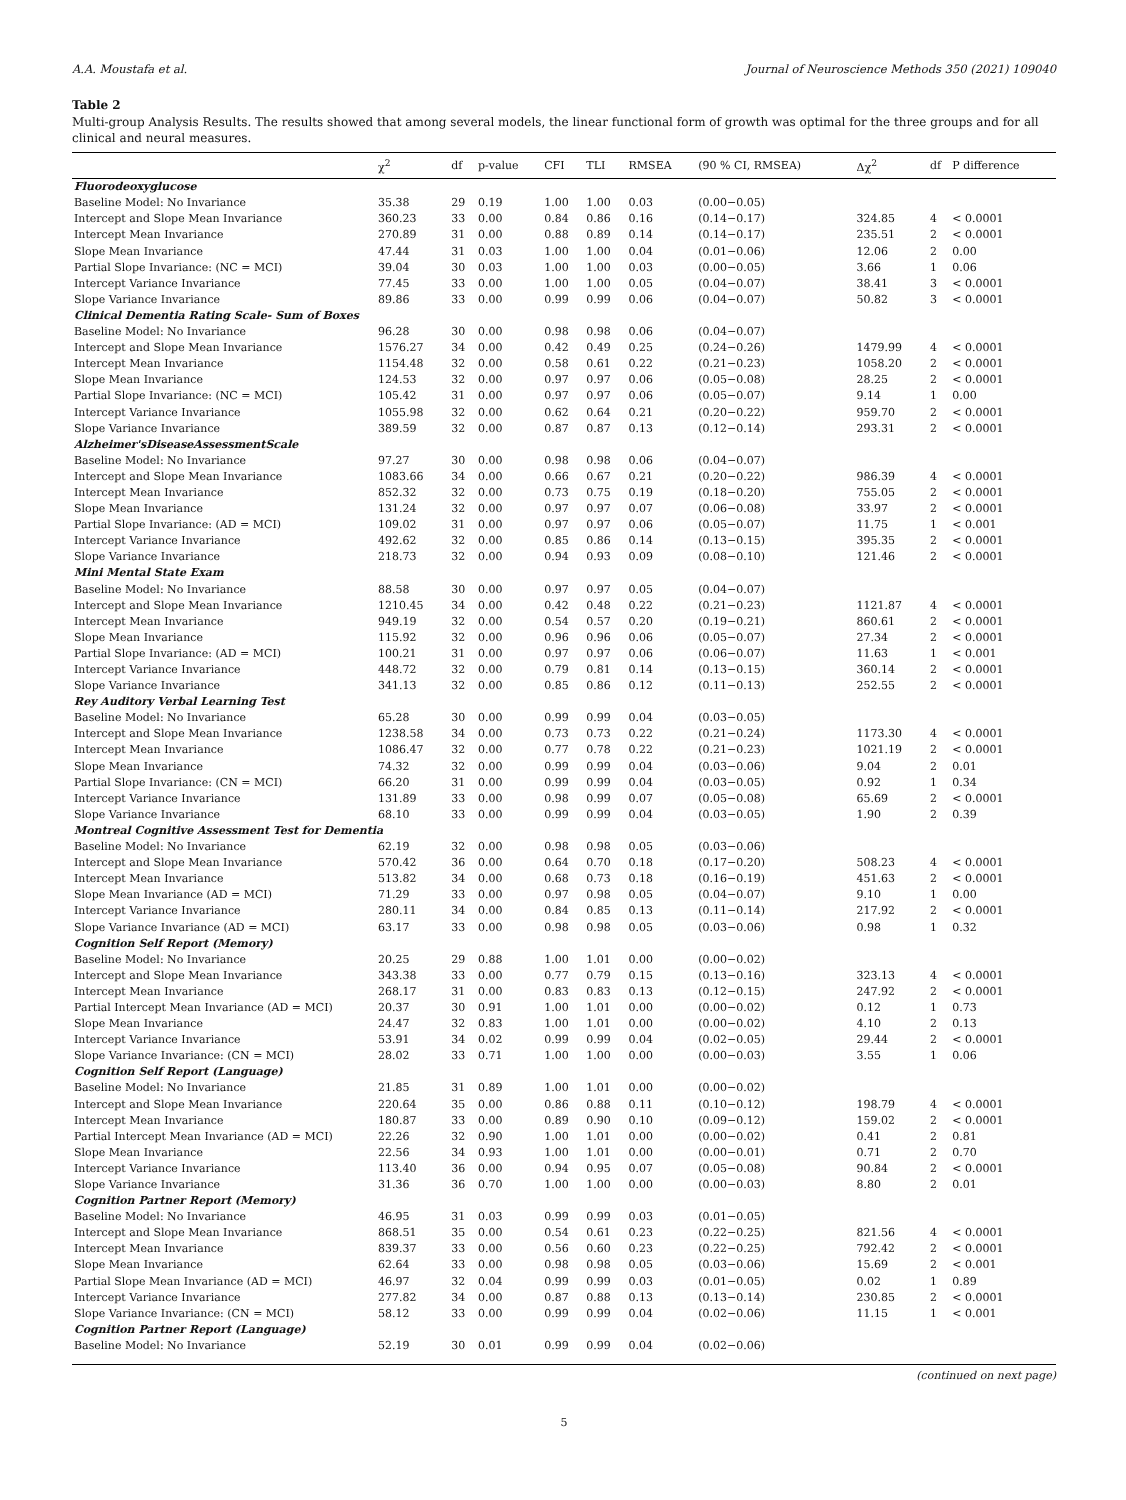A.A. Moustafa et al. Journal of Neuroscience Methods 350 (2021) 109040
Table 2
Multi-group Analysis Results. The results showed that among several models, the linear functional form of growth was optimal for the three groups and for all clinical and neural measures.
| | χ<sup>2</sup> | df | p-value | CFI | TLI | RMSEA | (90 % CI, RMSEA) | Δχ<sup>2</sup> | df | P difference |
| --- | --- | --- | --- | --- | --- | --- | --- | --- | --- | --- |
| Fluorodeoxyglucose | | | | | | | | | | |
| Baseline Model: No Invariance | 35.38 | 29 | 0.19 | 1.00 | 1.00 | 0.03 | (0.00−0.05) | | | |
| Intercept and Slope Mean Invariance | 360.23 | 33 | 0.00 | 0.84 | 0.86 | 0.16 | (0.14−0.17) | 324.85 | 4 | < 0.0001 |
| Intercept Mean Invariance | 270.89 | 31 | 0.00 | 0.88 | 0.89 | 0.14 | (0.14−0.17) | 235.51 | 2 | < 0.0001 |
| Slope Mean Invariance | 47.44 | 31 | 0.03 | 1.00 | 1.00 | 0.04 | (0.01−0.06) | 12.06 | 2 | 0.00 |
| Partial Slope Invariance: (NC = MCI) | 39.04 | 30 | 0.03 | 1.00 | 1.00 | 0.03 | (0.00−0.05) | 3.66 | 1 | 0.06 |
| Intercept Variance Invariance | 77.45 | 33 | 0.00 | 1.00 | 1.00 | 0.05 | (0.04−0.07) | 38.41 | 3 | < 0.0001 |
| Slope Variance Invariance | 89.86 | 33 | 0.00 | 0.99 | 0.99 | 0.06 | (0.04−0.07) | 50.82 | 3 | < 0.0001 |
| Clinical Dementia Rating Scale- Sum of Boxes | | | | | | | | | | |
| Baseline Model: No Invariance | 96.28 | 30 | 0.00 | 0.98 | 0.98 | 0.06 | (0.04−0.07) | | | |
| Intercept and Slope Mean Invariance | 1576.27 | 34 | 0.00 | 0.42 | 0.49 | 0.25 | (0.24−0.26) | 1479.99 | 4 | < 0.0001 |
| Intercept Mean Invariance | 1154.48 | 32 | 0.00 | 0.58 | 0.61 | 0.22 | (0.21−0.23) | 1058.20 | 2 | < 0.0001 |
| Slope Mean Invariance | 124.53 | 32 | 0.00 | 0.97 | 0.97 | 0.06 | (0.05−0.08) | 28.25 | 2 | < 0.0001 |
| Partial Slope Invariance: (NC = MCI) | 105.42 | 31 | 0.00 | 0.97 | 0.97 | 0.06 | (0.05−0.07) | 9.14 | 1 | 0.00 |
| Intercept Variance Invariance | 1055.98 | 32 | 0.00 | 0.62 | 0.64 | 0.21 | (0.20−0.22) | 959.70 | 2 | < 0.0001 |
| Slope Variance Invariance | 389.59 | 32 | 0.00 | 0.87 | 0.87 | 0.13 | (0.12−0.14) | 293.31 | 2 | < 0.0001 |
| Alzheimer'sDiseaseAssessmentScale | | | | | | | | | | |
| Baseline Model: No Invariance | 97.27 | 30 | 0.00 | 0.98 | 0.98 | 0.06 | (0.04−0.07) | | | |
| Intercept and Slope Mean Invariance | 1083.66 | 34 | 0.00 | 0.66 | 0.67 | 0.21 | (0.20−0.22) | 986.39 | 4 | < 0.0001 |
| Intercept Mean Invariance | 852.32 | 32 | 0.00 | 0.73 | 0.75 | 0.19 | (0.18−0.20) | 755.05 | 2 | < 0.0001 |
| Slope Mean Invariance | 131.24 | 32 | 0.00 | 0.97 | 0.97 | 0.07 | (0.06−0.08) | 33.97 | 2 | < 0.0001 |
| Partial Slope Invariance: (AD = MCI) | 109.02 | 31 | 0.00 | 0.97 | 0.97 | 0.06 | (0.05−0.07) | 11.75 | 1 | < 0.001 |
| Intercept Variance Invariance | 492.62 | 32 | 0.00 | 0.85 | 0.86 | 0.14 | (0.13−0.15) | 395.35 | 2 | < 0.0001 |
| Slope Variance Invariance | 218.73 | 32 | 0.00 | 0.94 | 0.93 | 0.09 | (0.08−0.10) | 121.46 | 2 | < 0.0001 |
| Mini Mental State Exam | | | | | | | | | | |
| Baseline Model: No Invariance | 88.58 | 30 | 0.00 | 0.97 | 0.97 | 0.05 | (0.04−0.07) | | | |
| Intercept and Slope Mean Invariance | 1210.45 | 34 | 0.00 | 0.42 | 0.48 | 0.22 | (0.21−0.23) | 1121.87 | 4 | < 0.0001 |
| Intercept Mean Invariance | 949.19 | 32 | 0.00 | 0.54 | 0.57 | 0.20 | (0.19−0.21) | 860.61 | 2 | < 0.0001 |
| Slope Mean Invariance | 115.92 | 32 | 0.00 | 0.96 | 0.96 | 0.06 | (0.05−0.07) | 27.34 | 2 | < 0.0001 |
| Partial Slope Invariance: (AD = MCI) | 100.21 | 31 | 0.00 | 0.97 | 0.97 | 0.06 | (0.06−0.07) | 11.63 | 1 | < 0.001 |
| Intercept Variance Invariance | 448.72 | 32 | 0.00 | 0.79 | 0.81 | 0.14 | (0.13−0.15) | 360.14 | 2 | < 0.0001 |
| Slope Variance Invariance | 341.13 | 32 | 0.00 | 0.85 | 0.86 | 0.12 | (0.11−0.13) | 252.55 | 2 | < 0.0001 |
| Rey Auditory Verbal Learning Test | | | | | | | | | | |
| Baseline Model: No Invariance | 65.28 | 30 | 0.00 | 0.99 | 0.99 | 0.04 | (0.03−0.05) | | | |
| Intercept and Slope Mean Invariance | 1238.58 | 34 | 0.00 | 0.73 | 0.73 | 0.22 | (0.21−0.24) | 1173.30 | 4 | < 0.0001 |
| Intercept Mean Invariance | 1086.47 | 32 | 0.00 | 0.77 | 0.78 | 0.22 | (0.21−0.23) | 1021.19 | 2 | < 0.0001 |
| Slope Mean Invariance | 74.32 | 32 | 0.00 | 0.99 | 0.99 | 0.04 | (0.03−0.06) | 9.04 | 2 | 0.01 |
| Partial Slope Invariance: (CN = MCI) | 66.20 | 31 | 0.00 | 0.99 | 0.99 | 0.04 | (0.03−0.05) | 0.92 | 1 | 0.34 |
| Intercept Variance Invariance | 131.89 | 33 | 0.00 | 0.98 | 0.99 | 0.07 | (0.05−0.08) | 65.69 | 2 | < 0.0001 |
| Slope Variance Invariance | 68.10 | 33 | 0.00 | 0.99 | 0.99 | 0.04 | (0.03−0.05) | 1.90 | 2 | 0.39 |
| Montreal Cognitive Assessment Test for Dementia | | | | | | | | | | |
| Baseline Model: No Invariance | 62.19 | 32 | 0.00 | 0.98 | 0.98 | 0.05 | (0.03−0.06) | | | |
| Intercept and Slope Mean Invariance | 570.42 | 36 | 0.00 | 0.64 | 0.70 | 0.18 | (0.17−0.20) | 508.23 | 4 | < 0.0001 |
| Intercept Mean Invariance | 513.82 | 34 | 0.00 | 0.68 | 0.73 | 0.18 | (0.16−0.19) | 451.63 | 2 | < 0.0001 |
| Slope Mean Invariance (AD = MCI) | 71.29 | 33 | 0.00 | 0.97 | 0.98 | 0.05 | (0.04−0.07) | 9.10 | 1 | 0.00 |
| Intercept Variance Invariance | 280.11 | 34 | 0.00 | 0.84 | 0.85 | 0.13 | (0.11−0.14) | 217.92 | 2 | < 0.0001 |
| Slope Variance Invariance (AD = MCI) | 63.17 | 33 | 0.00 | 0.98 | 0.98 | 0.05 | (0.03−0.06) | 0.98 | 1 | 0.32 |
| Cognition Self Report (Memory) | | | | | | | | | | |
| Baseline Model: No Invariance | 20.25 | 29 | 0.88 | 1.00 | 1.01 | 0.00 | (0.00−0.02) | | | |
| Intercept and Slope Mean Invariance | 343.38 | 33 | 0.00 | 0.77 | 0.79 | 0.15 | (0.13−0.16) | 323.13 | 4 | < 0.0001 |
| Intercept Mean Invariance | 268.17 | 31 | 0.00 | 0.83 | 0.83 | 0.13 | (0.12−0.15) | 247.92 | 2 | < 0.0001 |
| Partial Intercept Mean Invariance (AD = MCI) | 20.37 | 30 | 0.91 | 1.00 | 1.01 | 0.00 | (0.00−0.02) | 0.12 | 1 | 0.73 |
| Slope Mean Invariance | 24.47 | 32 | 0.83 | 1.00 | 1.01 | 0.00 | (0.00−0.02) | 4.10 | 2 | 0.13 |
| Intercept Variance Invariance | 53.91 | 34 | 0.02 | 0.99 | 0.99 | 0.04 | (0.02−0.05) | 29.44 | 2 | < 0.0001 |
| Slope Variance Invariance: (CN = MCI) | 28.02 | 33 | 0.71 | 1.00 | 1.00 | 0.00 | (0.00−0.03) | 3.55 | 1 | 0.06 |
| Cognition Self Report (Language) | | | | | | | | | | |
| Baseline Model: No Invariance | 21.85 | 31 | 0.89 | 1.00 | 1.01 | 0.00 | (0.00−0.02) | | | |
| Intercept and Slope Mean Invariance | 220.64 | 35 | 0.00 | 0.86 | 0.88 | 0.11 | (0.10−0.12) | 198.79 | 4 | < 0.0001 |
| Intercept Mean Invariance | 180.87 | 33 | 0.00 | 0.89 | 0.90 | 0.10 | (0.09−0.12) | 159.02 | 2 | < 0.0001 |
| Partial Intercept Mean Invariance (AD = MCI) | 22.26 | 32 | 0.90 | 1.00 | 1.01 | 0.00 | (0.00−0.02) | 0.41 | 2 | 0.81 |
| Slope Mean Invariance | 22.56 | 34 | 0.93 | 1.00 | 1.01 | 0.00 | (0.00−0.01) | 0.71 | 2 | 0.70 |
| Intercept Variance Invariance | 113.40 | 36 | 0.00 | 0.94 | 0.95 | 0.07 | (0.05−0.08) | 90.84 | 2 | < 0.0001 |
| Slope Variance Invariance | 31.36 | 36 | 0.70 | 1.00 | 1.00 | 0.00 | (0.00−0.03) | 8.80 | 2 | 0.01 |
| Cognition Partner Report (Memory) | | | | | | | | | | |
| Baseline Model: No Invariance | 46.95 | 31 | 0.03 | 0.99 | 0.99 | 0.03 | (0.01−0.05) | | | |
| Intercept and Slope Mean Invariance | 868.51 | 35 | 0.00 | 0.54 | 0.61 | 0.23 | (0.22−0.25) | 821.56 | 4 | < 0.0001 |
| Intercept Mean Invariance | 839.37 | 33 | 0.00 | 0.56 | 0.60 | 0.23 | (0.22−0.25) | 792.42 | 2 | < 0.0001 |
| Slope Mean Invariance | 62.64 | 33 | 0.00 | 0.98 | 0.98 | 0.05 | (0.03−0.06) | 15.69 | 2 | < 0.001 |
| Partial Slope Mean Invariance (AD = MCI) | 46.97 | 32 | 0.04 | 0.99 | 0.99 | 0.03 | (0.01−0.05) | 0.02 | 1 | 0.89 |
| Intercept Variance Invariance | 277.82 | 34 | 0.00 | 0.87 | 0.88 | 0.13 | (0.13−0.14) | 230.85 | 2 | < 0.0001 |
| Slope Variance Invariance: (CN = MCI) | 58.12 | 33 | 0.00 | 0.99 | 0.99 | 0.04 | (0.02−0.06) | 11.15 | 1 | < 0.001 |
| Cognition Partner Report (Language) | | | | | | | | | | |
| Baseline Model: No Invariance | 52.19 | 30 | 0.01 | 0.99 | 0.99 | 0.04 | (0.02−0.06) | | | |
(continued on next page)
5